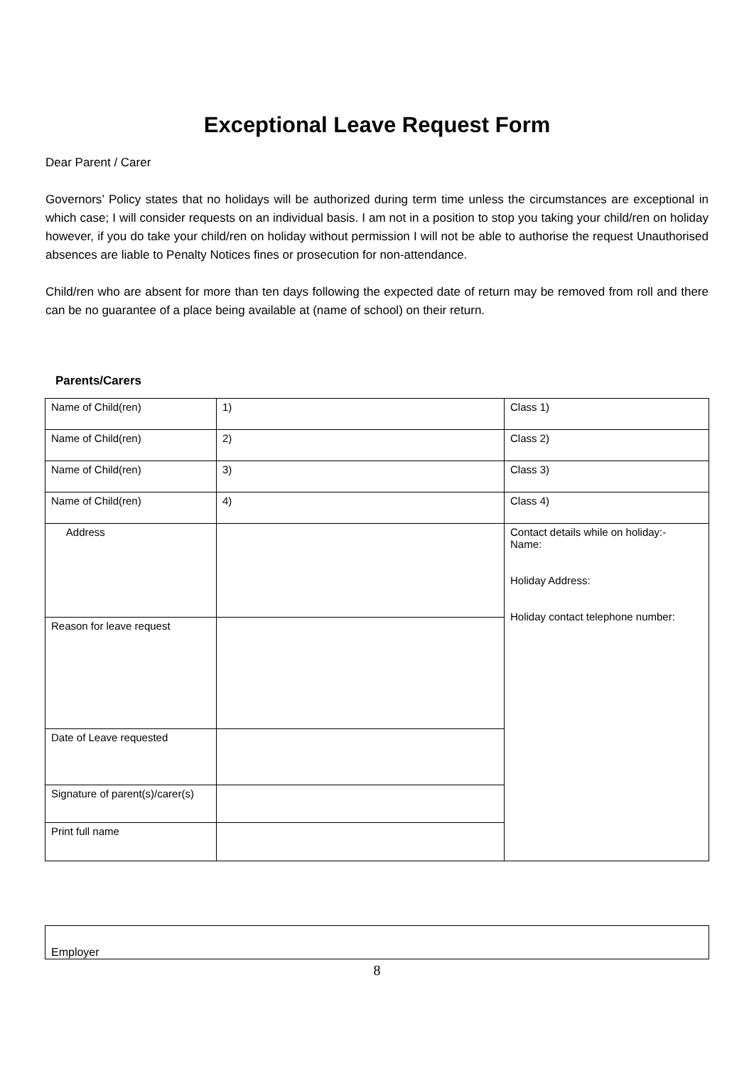Exceptional Leave Request Form
Dear Parent / Carer
Governors’ Policy states that no holidays will be authorized during term time unless the circumstances are exceptional in which case; I will consider requests on an individual basis. I am not in a position to stop you taking your child/ren on holiday however, if you do take your child/ren on holiday without permission I will not be able to authorise the request Unauthorised absences are liable to Penalty Notices fines or prosecution for non-attendance.
Child/ren who are absent for more than ten days following the expected date of return may be removed from roll and there can be no guarantee of a place being available at (name of school) on their return.
Parents/Carers
| Name of Child(ren) | 1) | Class 1) |
| Name of Child(ren) | 2) | Class 2) |
| Name of Child(ren) | 3) | Class 3) |
| Name of Child(ren) | 4) | Class 4) |
| Address | | Contact details while on holiday:- Name: Holiday Address: Holiday contact telephone number: |
| Reason for leave request | | |
| Date of Leave requested | | |
| Signature of parent(s)/carer(s) | | |
| Print full name | | |
Employer
8